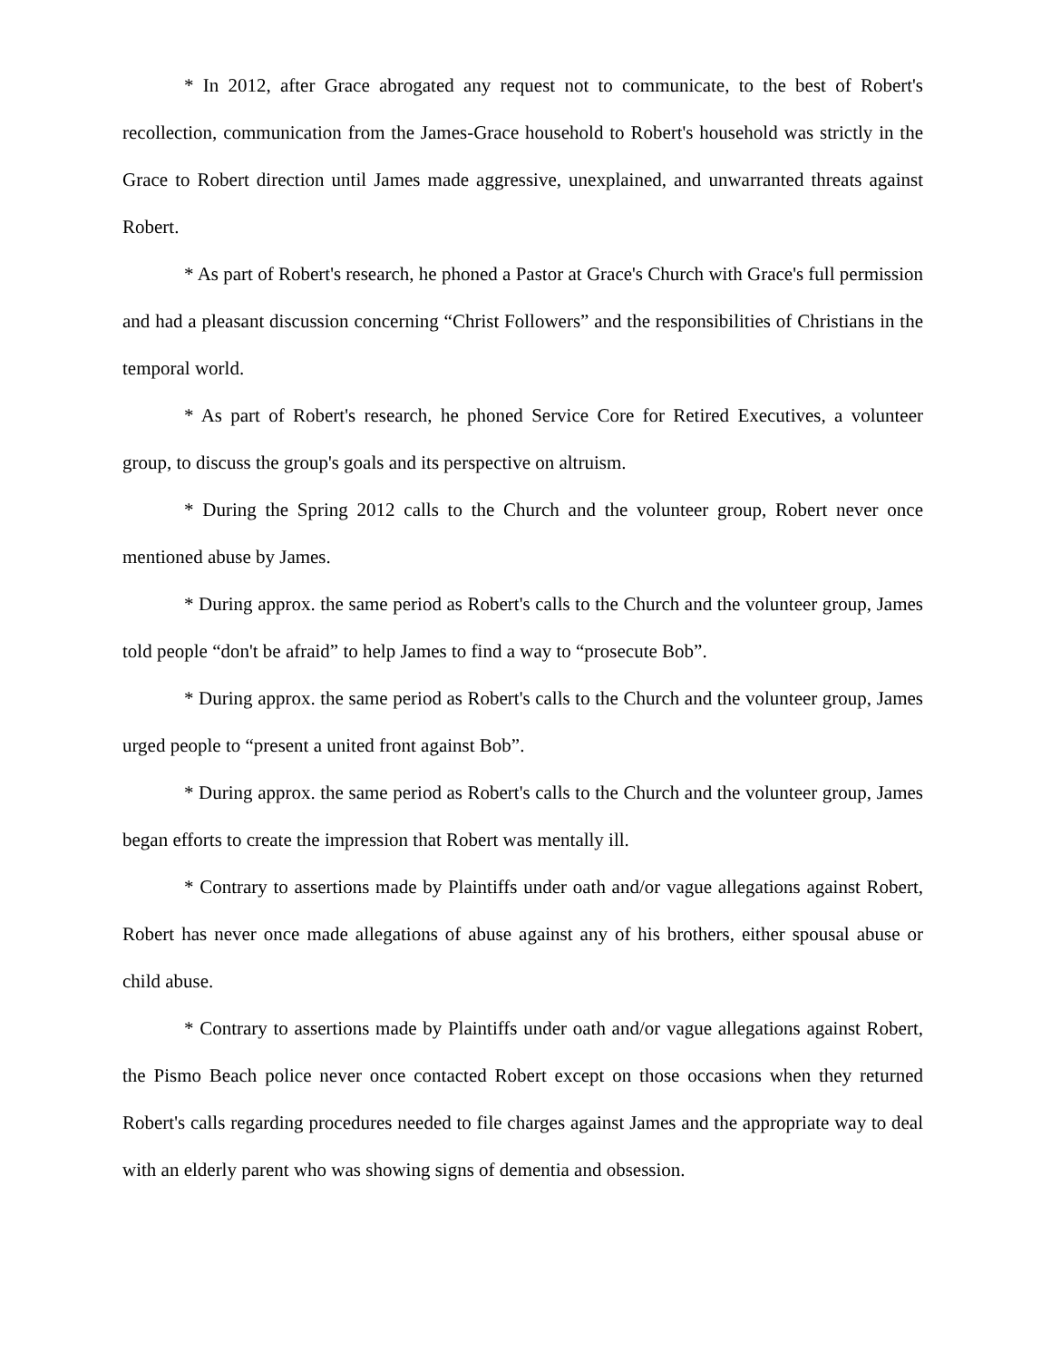* In 2012, after Grace abrogated any request not to communicate, to the best of Robert's recollection, communication from the James-Grace household to Robert's household was strictly in the Grace to Robert direction until James made aggressive, unexplained, and unwarranted threats against Robert.
* As part of Robert's research, he phoned a Pastor at Grace's Church with Grace's full permission and had a pleasant discussion concerning “Christ Followers” and the responsibilities of Christians in the temporal world.
* As part of Robert's research, he phoned Service Core for Retired Executives, a volunteer group, to discuss the group's goals and its perspective on altruism.
* During the Spring 2012 calls to the Church and the volunteer group, Robert never once mentioned abuse by James.
* During approx. the same period as Robert's calls to the Church and the volunteer group, James told people “don't be afraid” to help James to find a way to “prosecute Bob”.
* During approx. the same period as Robert's calls to the Church and the volunteer group, James urged people to “present a united front against Bob”.
* During approx. the same period as Robert's calls to the Church and the volunteer group, James began efforts to create the impression that Robert was mentally ill.
* Contrary to assertions made by Plaintiffs under oath and/or vague allegations against Robert, Robert has never once made allegations of abuse against any of his brothers, either spousal abuse or child abuse.
* Contrary to assertions made by Plaintiffs under oath and/or vague allegations against Robert, the Pismo Beach police never once contacted Robert except on those occasions when they returned Robert's calls regarding procedures needed to file charges against James and the appropriate way to deal with an elderly parent who was showing signs of dementia and obsession.